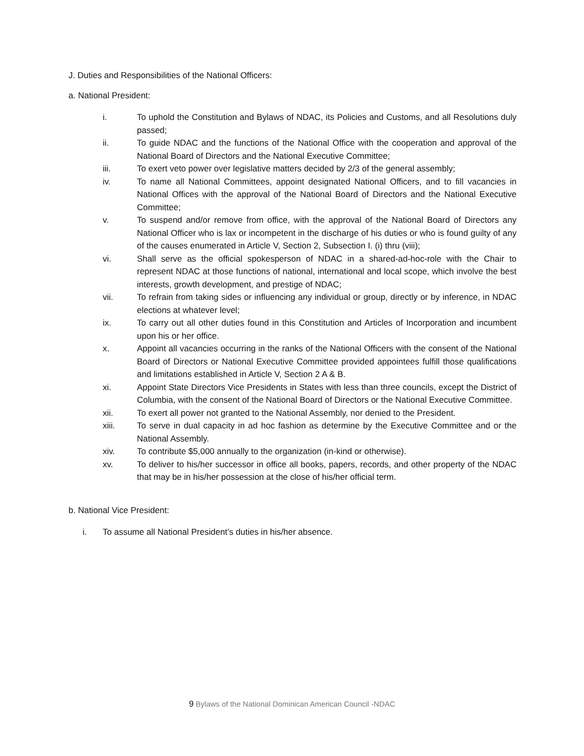J. Duties and Responsibilities of the National Officers:
a. National President:
i. To uphold the Constitution and Bylaws of NDAC, its Policies and Customs, and all Resolutions duly passed;
ii. To guide NDAC and the functions of the National Office with the cooperation and approval of the National Board of Directors and the National Executive Committee;
iii. To exert veto power over legislative matters decided by 2/3 of the general assembly;
iv. To name all National Committees, appoint designated National Officers, and to fill vacancies in National Offices with the approval of the National Board of Directors and the National Executive Committee;
v. To suspend and/or remove from office, with the approval of the National Board of Directors any National Officer who is lax or incompetent in the discharge of his duties or who is found guilty of any of the causes enumerated in Article V, Section 2, Subsection I. (i) thru (viii);
vi. Shall serve as the official spokesperson of NDAC in a shared-ad-hoc-role with the Chair to represent NDAC at those functions of national, international and local scope, which involve the best interests, growth development, and prestige of NDAC;
vii. To refrain from taking sides or influencing any individual or group, directly or by inference, in NDAC elections at whatever level;
ix. To carry out all other duties found in this Constitution and Articles of Incorporation and incumbent upon his or her office.
x. Appoint all vacancies occurring in the ranks of the National Officers with the consent of the National Board of Directors or National Executive Committee provided appointees fulfill those qualifications and limitations established in Article V, Section 2 A & B.
xi. Appoint State Directors Vice Presidents in States with less than three councils, except the District of Columbia, with the consent of the National Board of Directors or the National Executive Committee.
xii. To exert all power not granted to the National Assembly, nor denied to the President.
xiii. To serve in dual capacity in ad hoc fashion as determine by the Executive Committee and or the National Assembly.
xiv. To contribute $5,000 annually to the organization (in-kind or otherwise).
xv. To deliver to his/her successor in office all books, papers, records, and other property of the NDAC that may be in his/her possession at the close of his/her official term.
b. National Vice President:
i. To assume all National President’s duties in his/her absence.
9 Bylaws of the National Dominican American Council -NDAC